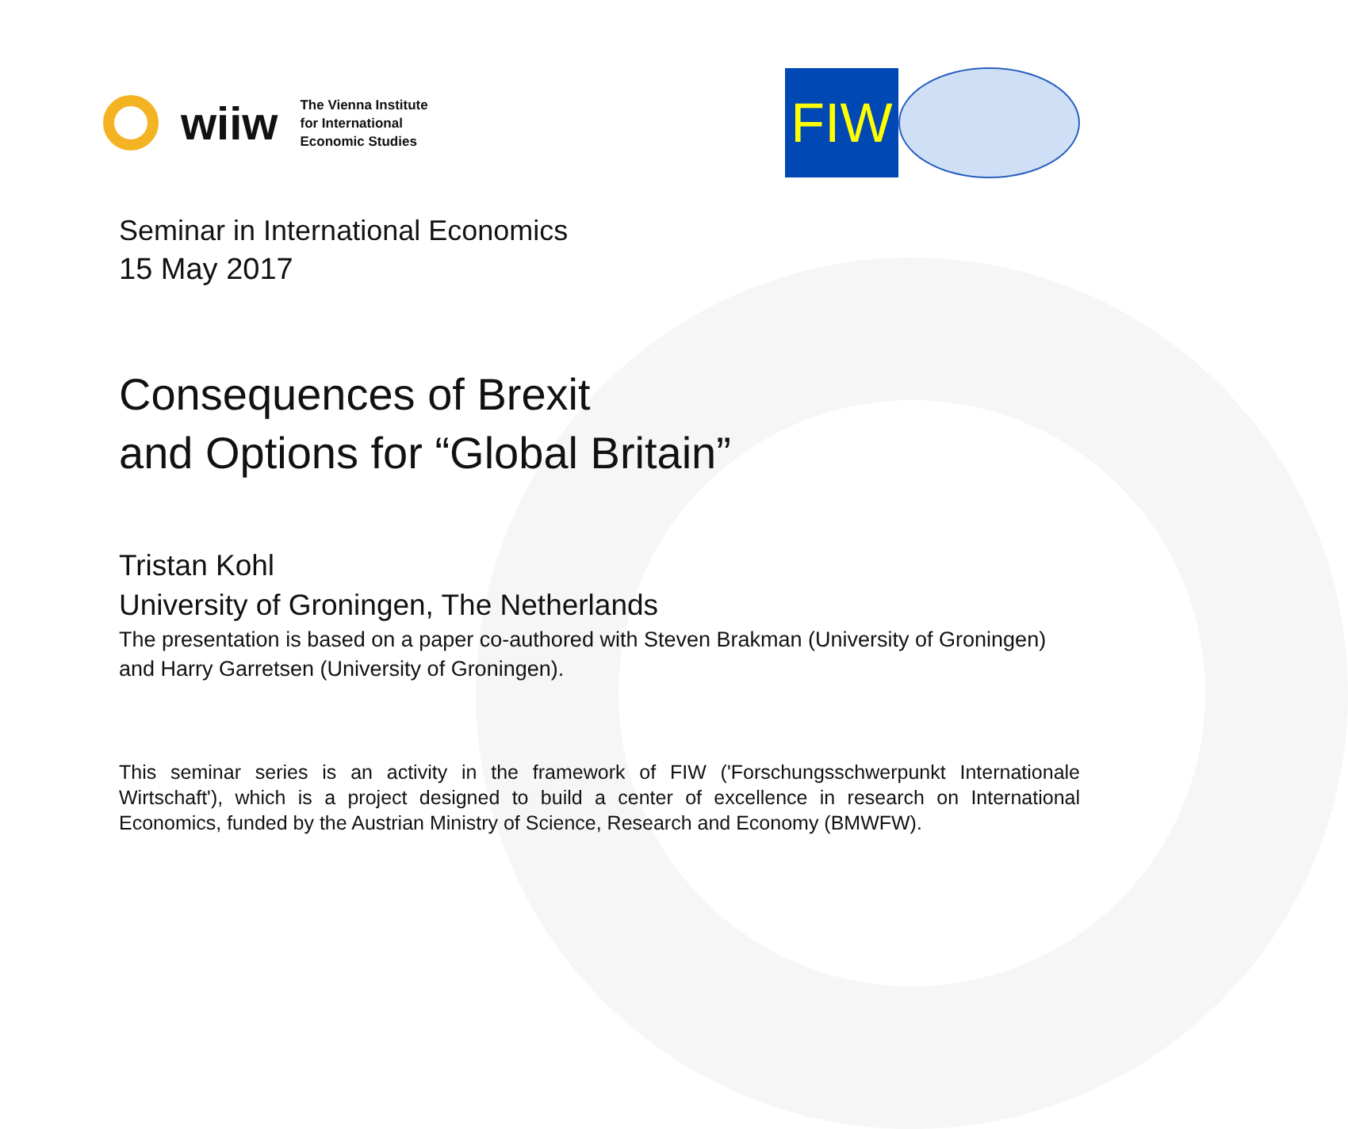wiiw
The Vienna Institute
for International
Economic Studies
FIW
Seminar in International Economics
15 May 2017
Consequences of Brexit
and Options for “Global Britain”
Tristan Kohl
University of Groningen, The Netherlands
The presentation is based on a paper co-authored with Steven Brakman (University of Groningen) and Harry Garretsen (University of Groningen).
This seminar series is an activity in the framework of FIW ('Forschungsschwerpunkt Internationale Wirtschaft'), which is a project designed to build a center of excellence in research on International Economics, funded by the Austrian Ministry of Science, Research and Economy (BMWFW).